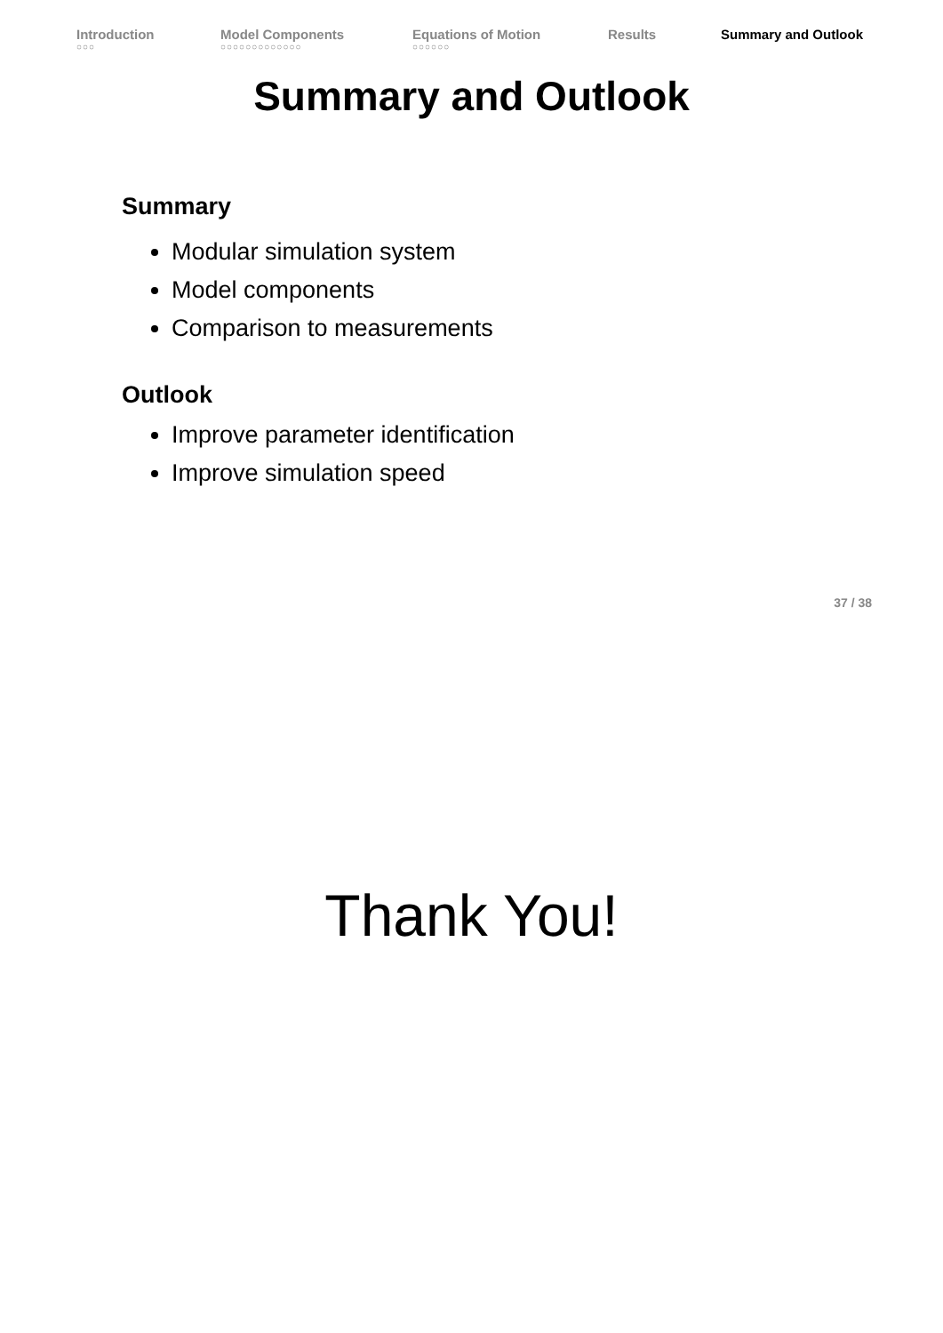Introduction
○○○
Model Components
○○○○○○○○○○○○○
Equations of Motion
○○○○○○
Results Summary and Outlook
Summary and Outlook
Summary
Modular simulation system
Model components
Comparison to measurements
Outlook
Improve parameter identification
Improve simulation speed
37 / 38
Thank You!